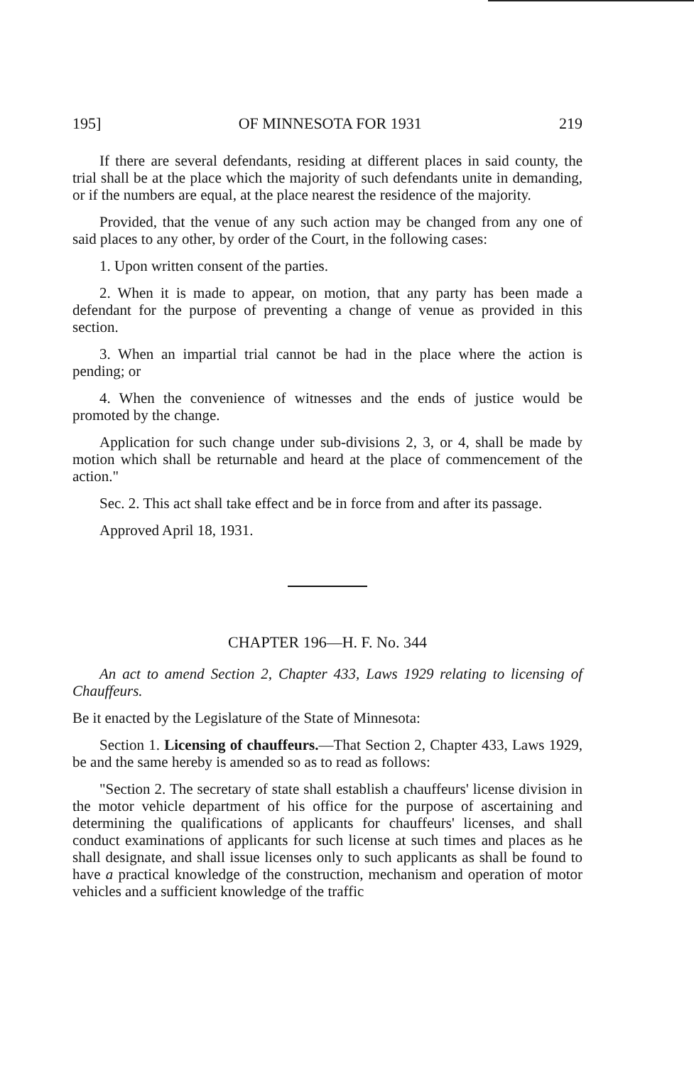195] OF MINNESOTA FOR 1931 219
If there are several defendants, residing at different places in said county, the trial shall be at the place which the majority of such defendants unite in demanding, or if the numbers are equal, at the place nearest the residence of the majority.
Provided, that the venue of any such action may be changed from any one of said places to any other, by order of the Court, in the following cases:
1. Upon written consent of the parties.
2. When it is made to appear, on motion, that any party has been made a defendant for the purpose of preventing a change of venue as provided in this section.
3. When an impartial trial cannot be had in the place where the action is pending; or
4. When the convenience of witnesses and the ends of justice would be promoted by the change.
Application for such change under sub-divisions 2, 3, or 4, shall be made by motion which shall be returnable and heard at the place of commencement of the action."
Sec. 2. This act shall take effect and be in force from and after its passage.
Approved April 18, 1931.
CHAPTER 196—H. F. No. 344
An act to amend Section 2, Chapter 433, Laws 1929 relating to licensing of Chauffeurs.
Be it enacted by the Legislature of the State of Minnesota:
Section 1. Licensing of chauffeurs.—That Section 2, Chapter 433, Laws 1929, be and the same hereby is amended so as to read as follows:
"Section 2. The secretary of state shall establish a chauffeurs' license division in the motor vehicle department of his office for the purpose of ascertaining and determining the qualifications of applicants for chauffeurs' licenses, and shall conduct examinations of applicants for such license at such times and places as he shall designate, and shall issue licenses only to such applicants as shall be found to have a practical knowledge of the construction, mechanism and operation of motor vehicles and a sufficient knowledge of the traffic